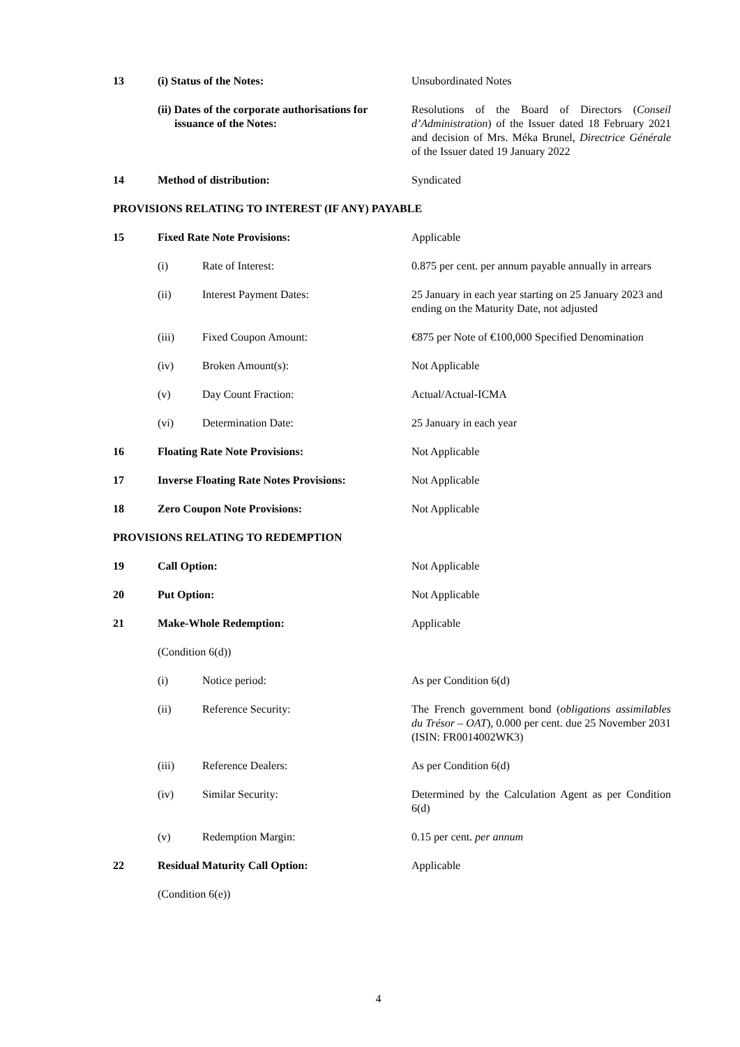| 13 | (i) Status of the Notes: | | Unsubordinated Notes |
| | (ii) Dates of the corporate authorisations for issuance of the Notes: | | Resolutions of the Board of Directors ( Conseil d’Administration ) of the Issuer dated 18 February 2021 and decision of Mrs. Méka Brunel, Directrice Générale of the Issuer dated 19 January 2022 |
| 14 | Method of distribution: | | Syndicated |
| PROVISIONS RELATING TO INTEREST (IF ANY) PAYABLE | | | |
| 15 | Fixed Rate Note Provisions: | | Applicable |
| | (i) | Rate of Interest: | 0.875 per cent. per annum payable annually in arrears |
| | (ii) | Interest Payment Dates: | 25 January in each year starting on 25 January 2023 and ending on the Maturity Date, not adjusted |
| | (iii) | Fixed Coupon Amount: | €875 per Note of €100,000 Specified Denomination |
| | (iv) | Broken Amount(s): | Not Applicable |
| | (v) | Day Count Fraction: | Actual/Actual-ICMA |
| | (vi) | Determination Date: | 25 January in each year |
| 16 | Floating Rate Note Provisions: | | Not Applicable |
| 17 | Inverse Floating Rate Notes Provisions: | | Not Applicable |
| 18 | Zero Coupon Note Provisions: | | Not Applicable |
| PROVISIONS RELATING TO REDEMPTION | | | |
| 19 | Call Option: | | Not Applicable |
| 20 | Put Option: | | Not Applicable |
| 21 | Make-Whole Redemption: | | Applicable |
| | (Condition 6(d)) | | |
| | (i) | Notice period: | As per Condition 6(d) |
| | (ii) | Reference Security: | The French government bond ( obligations assimilables du Trésor – OAT ), 0.000 per cent. due 25 November 2031 (ISIN: FR0014002WK3) |
| | (iii) | Reference Dealers: | As per Condition 6(d) |
| | (iv) | Similar Security: | Determined by the Calculation Agent as per Condition 6(d) |
| | (v) | Redemption Margin: | 0.15 per cent. per annum |
| 22 | Residual Maturity Call Option: | | Applicable |
| | (Condition 6(e)) | | |
4